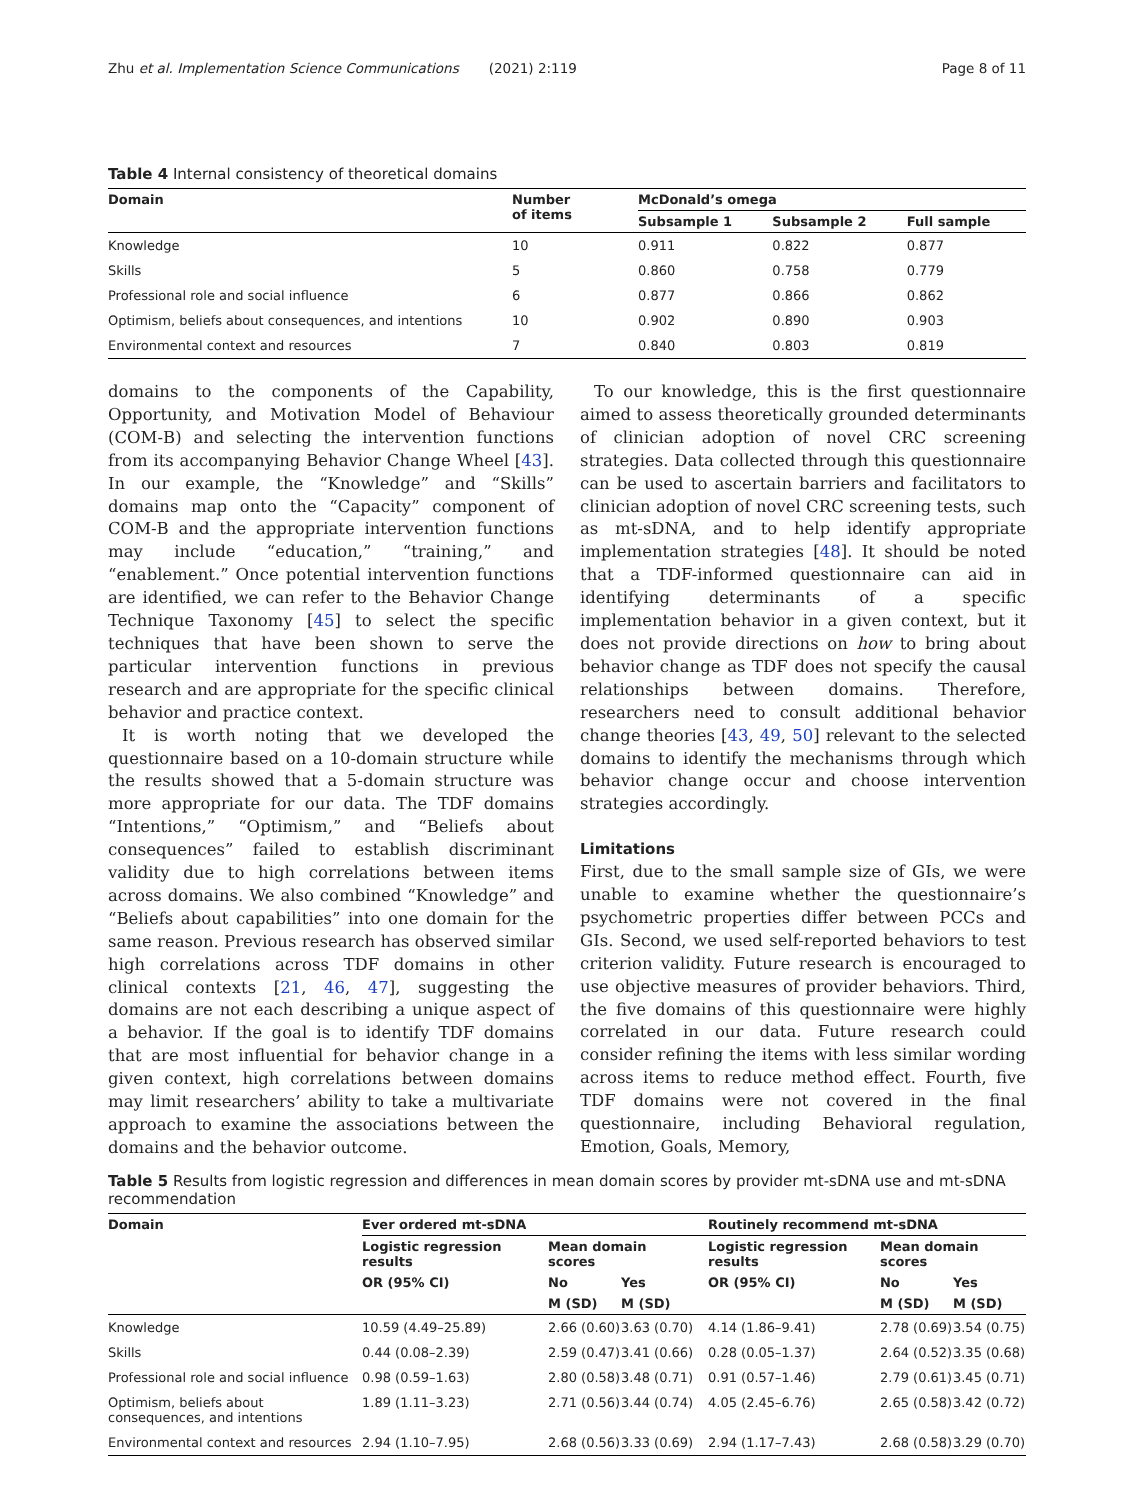Zhu et al. Implementation Science Communications (2021) 2:119 Page 8 of 11
Table 4 Internal consistency of theoretical domains
| Domain | Number of items | McDonald’s omega | | |
| --- | --- | --- | --- | --- |
| | | Subsample 1 | Subsample 2 | Full sample |
| Knowledge | 10 | 0.911 | 0.822 | 0.877 |
| Skills | 5 | 0.860 | 0.758 | 0.779 |
| Professional role and social influence | 6 | 0.877 | 0.866 | 0.862 |
| Optimism, beliefs about consequences, and intentions | 10 | 0.902 | 0.890 | 0.903 |
| Environmental context and resources | 7 | 0.840 | 0.803 | 0.819 |
domains to the components of the Capability, Opportunity, and Motivation Model of Behaviour (COM-B) and selecting the intervention functions from its accompanying Behavior Change Wheel [43]. In our example, the “Knowledge” and “Skills” domains map onto the “Capacity” component of COM-B and the appropriate intervention functions may include “education,” “training,” and “enablement.” Once potential intervention functions are identified, we can refer to the Behavior Change Technique Taxonomy [45] to select the specific techniques that have been shown to serve the particular intervention functions in previous research and are appropriate for the specific clinical behavior and practice context.
It is worth noting that we developed the questionnaire based on a 10-domain structure while the results showed that a 5-domain structure was more appropriate for our data. The TDF domains “Intentions,” “Optimism,” and “Beliefs about consequences” failed to establish discriminant validity due to high correlations between items across domains. We also combined “Knowledge” and “Beliefs about capabilities” into one domain for the same reason. Previous research has observed similar high correlations across TDF domains in other clinical contexts [21, 46, 47], suggesting the domains are not each describing a unique aspect of a behavior. If the goal is to identify TDF domains that are most influential for behavior change in a given context, high correlations between domains may limit researchers’ ability to take a multivariate approach to examine the associations between the domains and the behavior outcome.
To our knowledge, this is the first questionnaire aimed to assess theoretically grounded determinants of clinician adoption of novel CRC screening strategies. Data collected through this questionnaire can be used to ascertain barriers and facilitators to clinician adoption of novel CRC screening tests, such as mt-sDNA, and to help identify appropriate implementation strategies [48]. It should be noted that a TDF-informed questionnaire can aid in identifying determinants of a specific implementation behavior in a given context, but it does not provide directions on how to bring about behavior change as TDF does not specify the causal relationships between domains. Therefore, researchers need to consult additional behavior change theories [43, 49, 50] relevant to the selected domains to identify the mechanisms through which behavior change occur and choose intervention strategies accordingly.
Limitations
First, due to the small sample size of GIs, we were unable to examine whether the questionnaire’s psychometric properties differ between PCCs and GIs. Second, we used self-reported behaviors to test criterion validity. Future research is encouraged to use objective measures of provider behaviors. Third, the five domains of this questionnaire were highly correlated in our data. Future research could consider refining the items with less similar wording across items to reduce method effect. Fourth, five TDF domains were not covered in the final questionnaire, including Behavioral regulation, Emotion, Goals, Memory,
Table 5 Results from logistic regression and differences in mean domain scores by provider mt-sDNA use and mt-sDNA recommendation
| Domain | Ever ordered mt-sDNA | | | Routinely recommend mt-sDNA | | |
| --- | --- | --- | --- | --- | --- | --- |
| | Logistic regression results | Mean domain scores | | Logistic regression results | Mean domain scores | |
| | OR (95% CI) | No | Yes | OR (95% CI) | No | Yes |
| | | M (SD) | M (SD) | | M (SD) | M (SD) |
| Knowledge | 10.59 (4.49–25.89) | 2.66 (0.60) | 3.63 (0.70) | 4.14 (1.86–9.41) | 2.78 (0.69) | 3.54 (0.75) |
| Skills | 0.44 (0.08–2.39) | 2.59 (0.47) | 3.41 (0.66) | 0.28 (0.05–1.37) | 2.64 (0.52) | 3.35 (0.68) |
| Professional role and social influence | 0.98 (0.59–1.63) | 2.80 (0.58) | 3.48 (0.71) | 0.91 (0.57–1.46) | 2.79 (0.61) | 3.45 (0.71) |
| Optimism, beliefs about consequences, and intentions | 1.89 (1.11–3.23) | 2.71 (0.56) | 3.44 (0.74) | 4.05 (2.45–6.76) | 2.65 (0.58) | 3.42 (0.72) |
| Environmental context and resources | 2.94 (1.10–7.95) | 2.68 (0.56) | 3.33 (0.69) | 2.94 (1.17–7.43) | 2.68 (0.58) | 3.29 (0.70) |